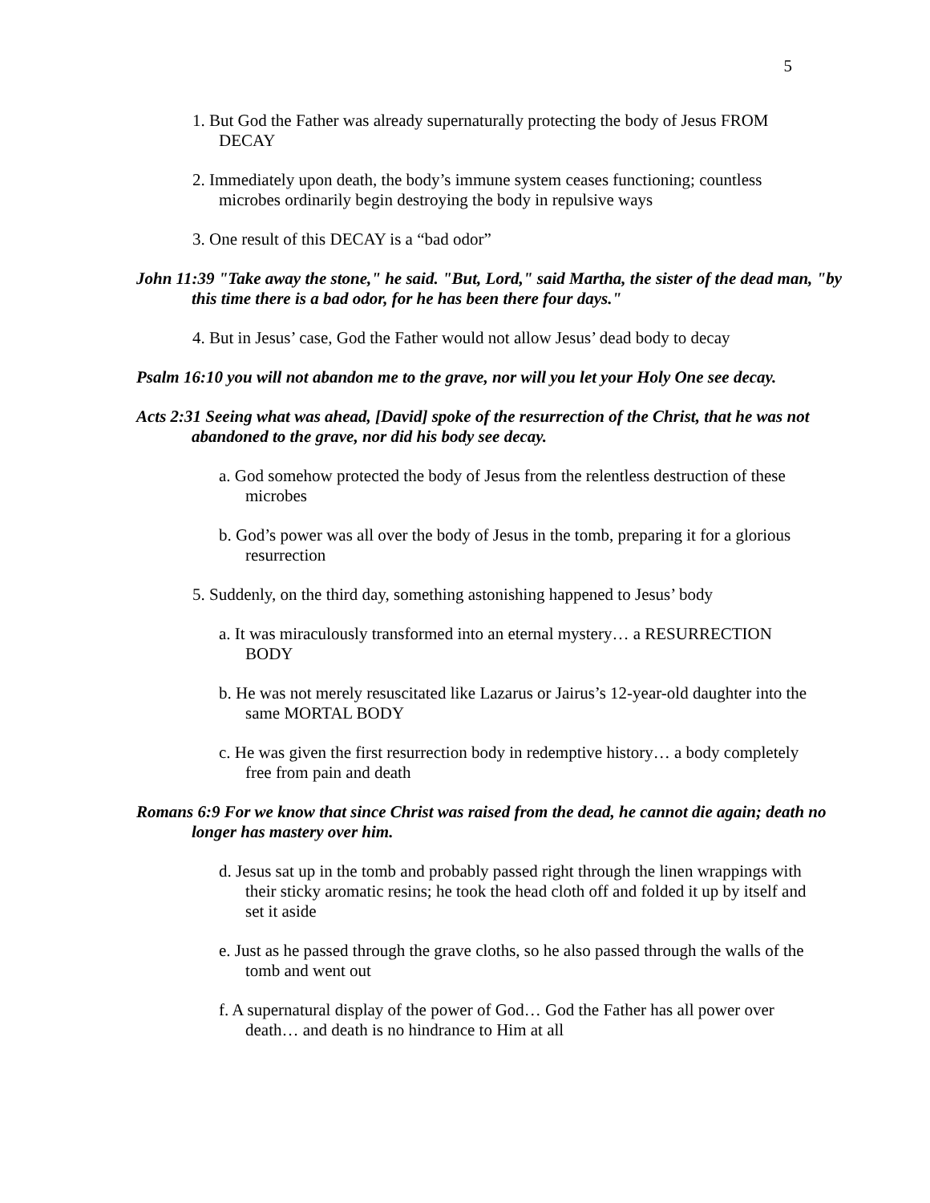5
1. But God the Father was already supernaturally protecting the body of Jesus FROM DECAY
2. Immediately upon death, the body’s immune system ceases functioning; countless microbes ordinarily begin destroying the body in repulsive ways
3. One result of this DECAY is a “bad odor”
John 11:39 "Take away the stone," he said. "But, Lord," said Martha, the sister of the dead man, "by this time there is a bad odor, for he has been there four days."
4. But in Jesus’ case, God the Father would not allow Jesus’ dead body to decay
Psalm 16:10 you will not abandon me to the grave, nor will you let your Holy One see decay.
Acts 2:31 Seeing what was ahead, [David] spoke of the resurrection of the Christ, that he was not abandoned to the grave, nor did his body see decay.
a. God somehow protected the body of Jesus from the relentless destruction of these microbes
b. God’s power was all over the body of Jesus in the tomb, preparing it for a glorious resurrection
5. Suddenly, on the third day, something astonishing happened to Jesus’ body
a. It was miraculously transformed into an eternal mystery… a RESURRECTION BODY
b. He was not merely resuscitated like Lazarus or Jairus’s 12-year-old daughter into the same MORTAL BODY
c. He was given the first resurrection body in redemptive history… a body completely free from pain and death
Romans 6:9 For we know that since Christ was raised from the dead, he cannot die again; death no longer has mastery over him.
d. Jesus sat up in the tomb and probably passed right through the linen wrappings with their sticky aromatic resins; he took the head cloth off and folded it up by itself and set it aside
e. Just as he passed through the grave cloths, so he also passed through the walls of the tomb and went out
f. A supernatural display of the power of God… God the Father has all power over death… and death is no hindrance to Him at all